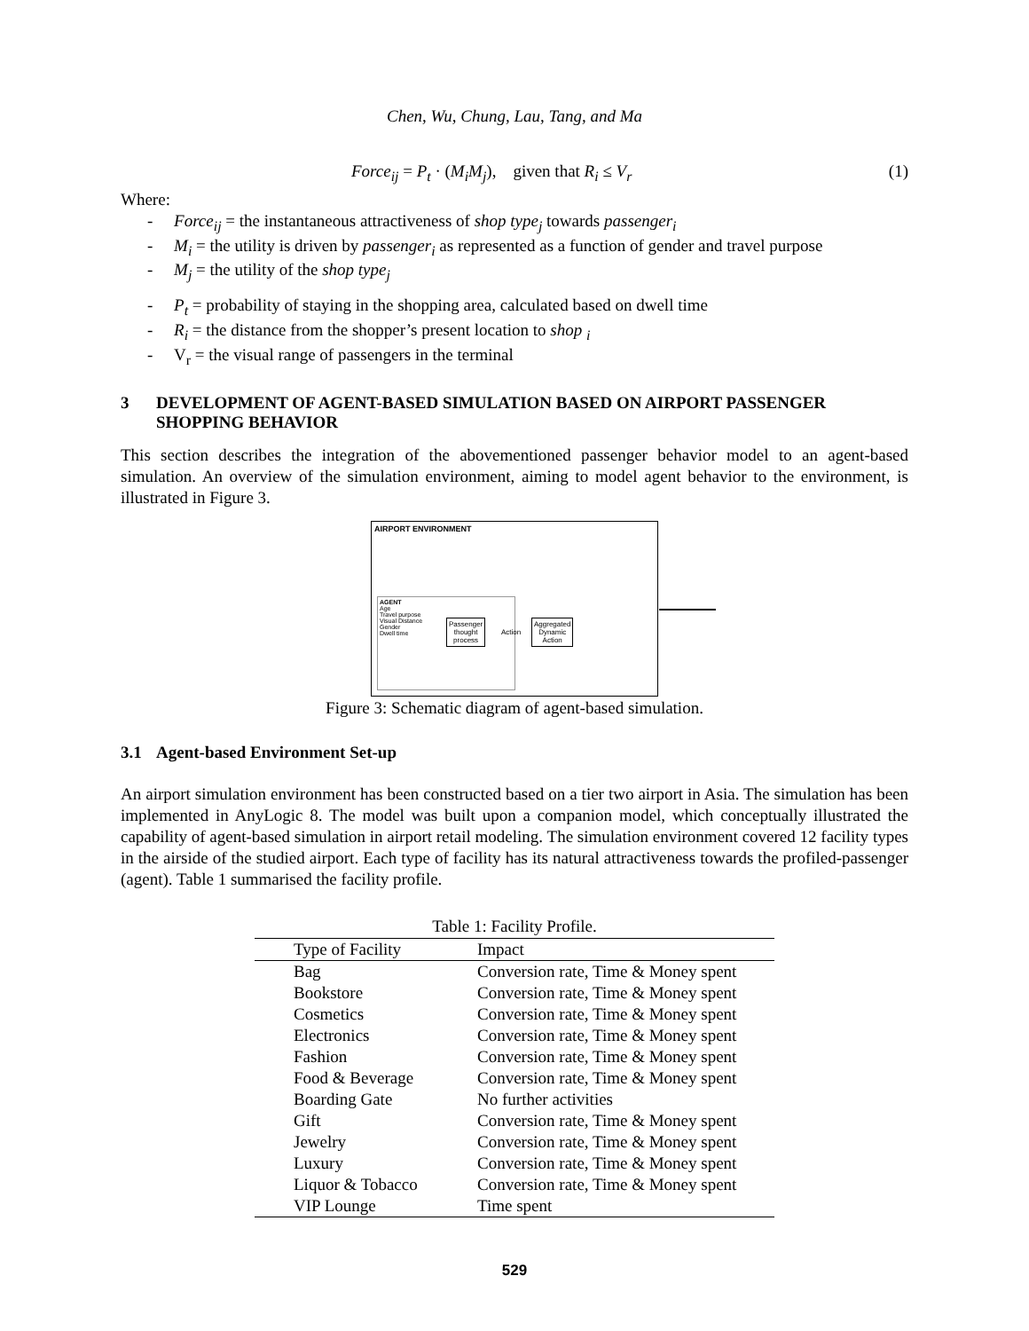Chen, Wu, Chung, Lau, Tang, and Ma
Force<sub>ij</sub> = P<sub>t</sub> · (M<sub>i</sub>M<sub>j</sub>), given that R<sub>i</sub> ≤ V<sub>r</sub> (1)
Where:
- Force<sub>ij</sub> = the instantaneous attractiveness of shop type<sub>j</sub> towards passenger<sub>i</sub>
- M<sub>i</sub> = the utility is driven by passenger<sub>i</sub> as represented as a function of gender and travel purpose
- M<sub>j</sub> = the utility of the shop type<sub>j</sub>
- P<sub>t</sub> = probability of staying in the shopping area, calculated based on dwell time
- R<sub>i</sub> = the distance from the shopper’s present location to shop <sub>i</sub>
- V<sub>r</sub> = the visual range of passengers in the terminal
3 DEVELOPMENT OF AGENT-BASED SIMULATION BASED ON AIRPORT PASSENGER SHOPPING BEHAVIOR
This section describes the integration of the abovementioned passenger behavior model to an agent-based simulation. An overview of the simulation environment, aiming to model agent behavior to the environment, is illustrated in Figure 3.
AIRPORT ENVIRONMENT
AGENT
Age
Travel purpose
Visual Distance
Gender
Dwell time
Passenger
thought
process
Action
Aggregated
Dynamic
Action
Figure 3: Schematic diagram of agent-based simulation.
3.1 Agent-based Environment Set-up
An airport simulation environment has been constructed based on a tier two airport in Asia. The simulation has been implemented in AnyLogic 8. The model was built upon a companion model, which conceptually illustrated the capability of agent-based simulation in airport retail modeling. The simulation environment covered 12 facility types in the airside of the studied airport. Each type of facility has its natural attractiveness towards the profiled-passenger (agent). Table 1 summarised the facility profile.
Table 1: Facility Profile.
| Type of Facility | Impact |
| --- | --- |
| Bag | Conversion rate, Time & Money spent |
| Bookstore | Conversion rate, Time & Money spent |
| Cosmetics | Conversion rate, Time & Money spent |
| Electronics | Conversion rate, Time & Money spent |
| Fashion | Conversion rate, Time & Money spent |
| Food & Beverage | Conversion rate, Time & Money spent |
| Boarding Gate | No further activities |
| Gift | Conversion rate, Time & Money spent |
| Jewelry | Conversion rate, Time & Money spent |
| Luxury | Conversion rate, Time & Money spent |
| Liquor & Tobacco | Conversion rate, Time & Money spent |
| VIP Lounge | Time spent |
529